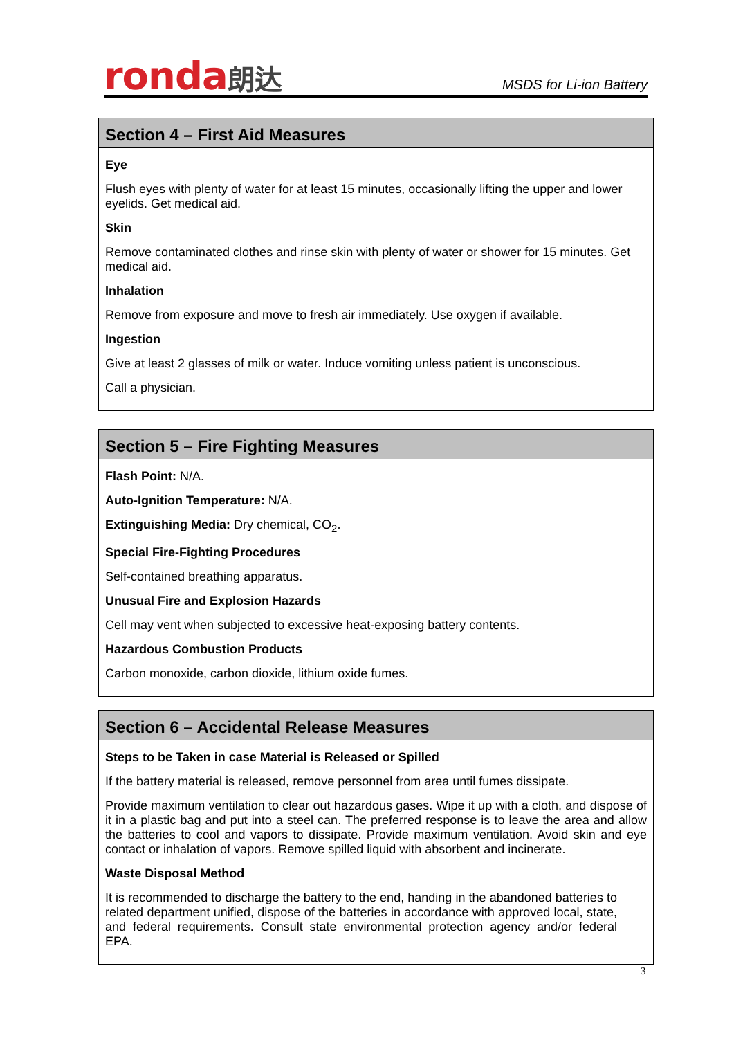ronda朗达
MSDS for Li-ion Battery
Section 4 – First Aid Measures
Eye
Flush eyes with plenty of water for at least 15 minutes, occasionally lifting the upper and lower eyelids. Get medical aid.
Skin
Remove contaminated clothes and rinse skin with plenty of water or shower for 15 minutes. Get medical aid.
Inhalation
Remove from exposure and move to fresh air immediately. Use oxygen if available.
Ingestion
Give at least 2 glasses of milk or water. Induce vomiting unless patient is unconscious.
Call a physician.
Section 5 – Fire Fighting Measures
Flash Point: N/A.
Auto-Ignition Temperature: N/A.
Extinguishing Media: Dry chemical, CO<sub>2</sub>.
Special Fire-Fighting Procedures
Self-contained breathing apparatus.
Unusual Fire and Explosion Hazards
Cell may vent when subjected to excessive heat-exposing battery contents.
Hazardous Combustion Products
Carbon monoxide, carbon dioxide, lithium oxide fumes.
Section 6 – Accidental Release Measures
Steps to be Taken in case Material is Released or Spilled
If the battery material is released, remove personnel from area until fumes dissipate.
Provide maximum ventilation to clear out hazardous gases. Wipe it up with a cloth, and dispose of it in a plastic bag and put into a steel can. The preferred response is to leave the area and allow the batteries to cool and vapors to dissipate. Provide maximum ventilation. Avoid skin and eye contact or inhalation of vapors. Remove spilled liquid with absorbent and incinerate.
Waste Disposal Method
It is recommended to discharge the battery to the end, handing in the abandoned batteries to related department unified, dispose of the batteries in accordance with approved local, state, and federal requirements. Consult state environmental protection agency and/or federal EPA.
3